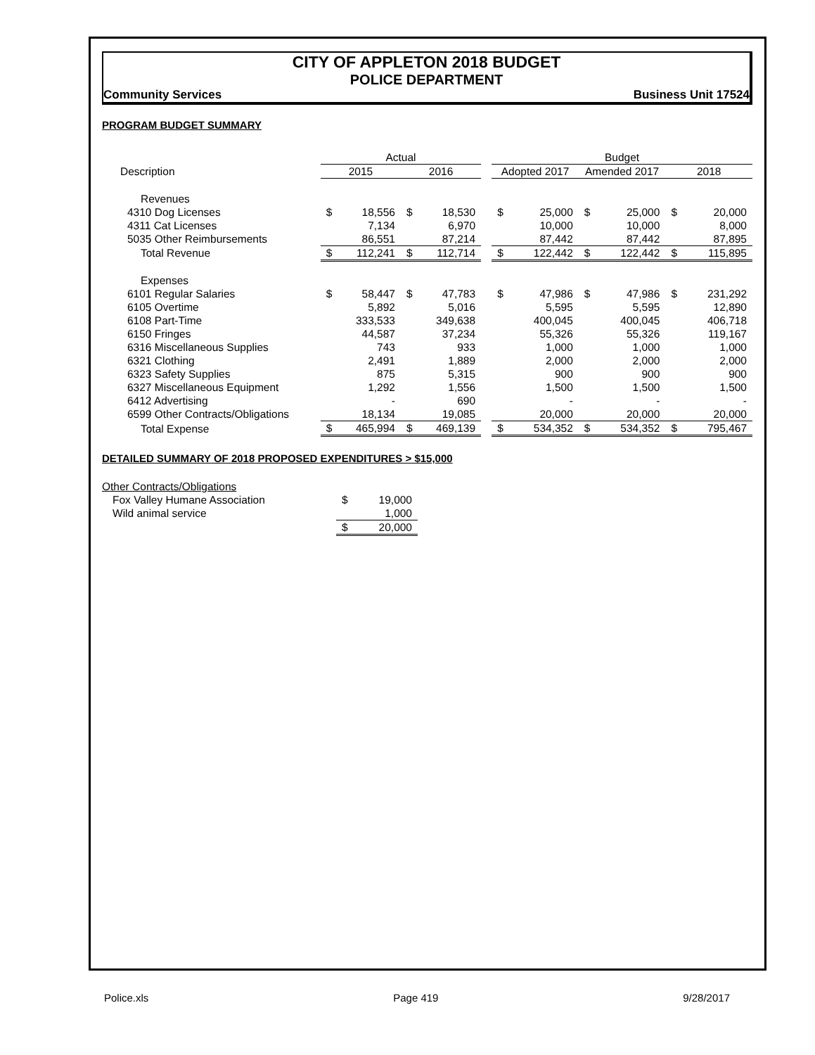CITY OF APPLETON 2018 BUDGET
POLICE DEPARTMENT
Community Services Business Unit 17524
PROGRAM BUDGET SUMMARY
| | Actual | | | | | Budget | | | | | |
| Description | 2015 | | 2016 | | | Adopted 2017 | | Amended 2017 | | 2018 | |
| Revenues | | | | | | | | | | | |
| 4310 Dog Licenses | $ | 18,556 | $ | 18,530 | | $ | 25,000 | $ | 25,000 | $ | 20,000 |
| 4311 Cat Licenses | | 7,134 | | 6,970 | | | 10,000 | | 10,000 | | 8,000 |
| 5035 Other Reimbursements | | 86,551 | | 87,214 | | | 87,442 | | 87,442 | | 87,895 |
| Total Revenue | $ | 112,241 | $ | 112,714 | | $ | 122,442 | $ | 122,442 | $ | 115,895 |
| Expenses | | | | | | | | | | | |
| 6101 Regular Salaries | $ | 58,447 | $ | 47,783 | | $ | 47,986 | $ | 47,986 | $ | 231,292 |
| 6105 Overtime | | 5,892 | | 5,016 | | | 5,595 | | 5,595 | | 12,890 |
| 6108 Part-Time | | 333,533 | | 349,638 | | | 400,045 | | 400,045 | | 406,718 |
| 6150 Fringes | | 44,587 | | 37,234 | | | 55,326 | | 55,326 | | 119,167 |
| 6316 Miscellaneous Supplies | | 743 | | 933 | | | 1,000 | | 1,000 | | 1,000 |
| 6321 Clothing | | 2,491 | | 1,889 | | | 2,000 | | 2,000 | | 2,000 |
| 6323 Safety Supplies | | 875 | | 5,315 | | | 900 | | 900 | | 900 |
| 6327 Miscellaneous Equipment | | 1,292 | | 1,556 | | | 1,500 | | 1,500 | | 1,500 |
| 6412 Advertising | | - | | 690 | | | - | | - | | - |
| 6599 Other Contracts/Obligations | | 18,134 | | 19,085 | | | 20,000 | | 20,000 | | 20,000 |
| Total Expense | $ | 465,994 | $ | 469,139 | | $ | 534,352 | $ | 534,352 | $ | 795,467 |
DETAILED SUMMARY OF 2018 PROPOSED EXPENDITURES > $15,000
| Other Contracts/Obligations | | |
| Fox Valley Humane Association | $ | 19,000 |
| Wild animal service | | 1,000 |
| | $ | 20,000 |
Police.xls Page 419 9/28/2017